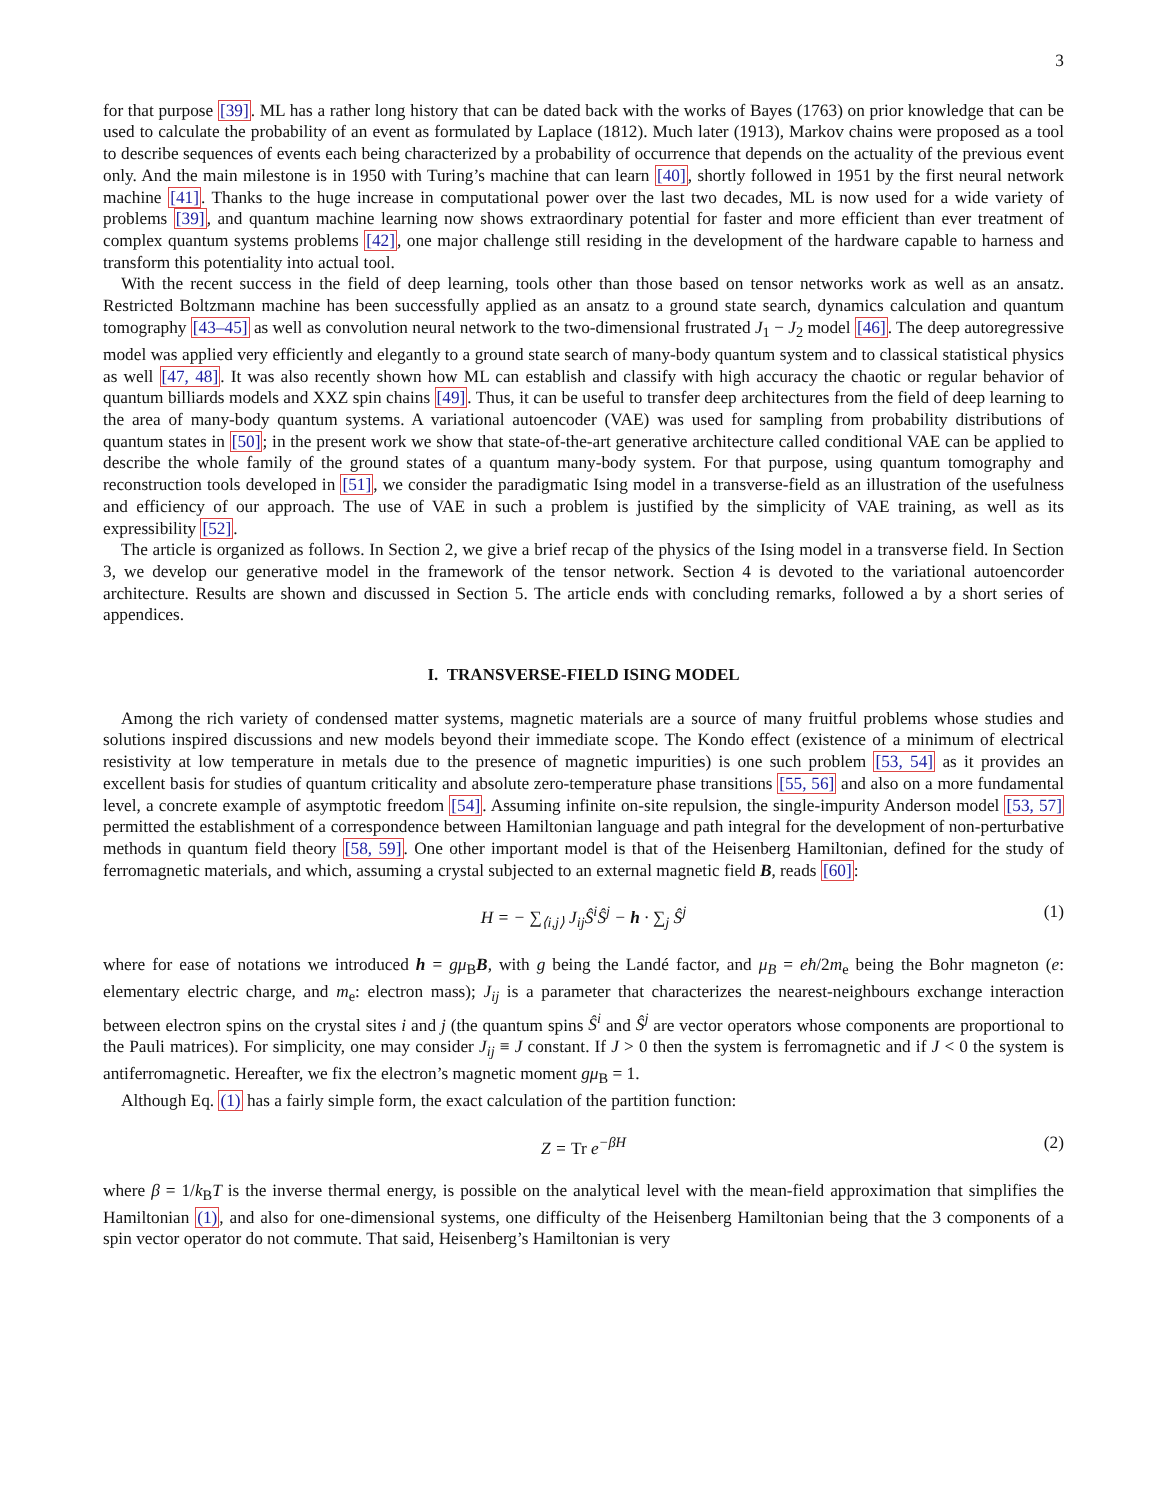3
for that purpose [39]. ML has a rather long history that can be dated back with the works of Bayes (1763) on prior knowledge that can be used to calculate the probability of an event as formulated by Laplace (1812). Much later (1913), Markov chains were proposed as a tool to describe sequences of events each being characterized by a probability of occurrence that depends on the actuality of the previous event only. And the main milestone is in 1950 with Turing’s machine that can learn [40], shortly followed in 1951 by the first neural network machine [41]. Thanks to the huge increase in computational power over the last two decades, ML is now used for a wide variety of problems [39], and quantum machine learning now shows extraordinary potential for faster and more efficient than ever treatment of complex quantum systems problems [42], one major challenge still residing in the development of the hardware capable to harness and transform this potentiality into actual tool.
With the recent success in the field of deep learning, tools other than those based on tensor networks work as well as an ansatz. Restricted Boltzmann machine has been successfully applied as an ansatz to a ground state search, dynamics calculation and quantum tomography [43–45] as well as convolution neural network to the two-dimensional frustrated J<sub>1</sub> − J<sub>2</sub> model [46]. The deep autoregressive model was applied very efficiently and elegantly to a ground state search of many-body quantum system and to classical statistical physics as well [47, 48]. It was also recently shown how ML can establish and classify with high accuracy the chaotic or regular behavior of quantum billiards models and XXZ spin chains [49]. Thus, it can be useful to transfer deep architectures from the field of deep learning to the area of many-body quantum systems. A variational autoencoder (VAE) was used for sampling from probability distributions of quantum states in [50]; in the present work we show that state-of-the-art generative architecture called conditional VAE can be applied to describe the whole family of the ground states of a quantum many-body system. For that purpose, using quantum tomography and reconstruction tools developed in [51], we consider the paradigmatic Ising model in a transverse-field as an illustration of the usefulness and efficiency of our approach. The use of VAE in such a problem is justified by the simplicity of VAE training, as well as its expressibility [52].
The article is organized as follows. In Section 2, we give a brief recap of the physics of the Ising model in a transverse field. In Section 3, we develop our generative model in the framework of the tensor network. Section 4 is devoted to the variational autoencorder architecture. Results are shown and discussed in Section 5. The article ends with concluding remarks, followed a by a short series of appendices.
I. TRANSVERSE-FIELD ISING MODEL
Among the rich variety of condensed matter systems, magnetic materials are a source of many fruitful problems whose studies and solutions inspired discussions and new models beyond their immediate scope. The Kondo effect (existence of a minimum of electrical resistivity at low temperature in metals due to the presence of magnetic impurities) is one such problem [53, 54] as it provides an excellent basis for studies of quantum criticality and absolute zero-temperature phase transitions [55, 56] and also on a more fundamental level, a concrete example of asymptotic freedom [54]. Assuming infinite on-site repulsion, the single-impurity Anderson model [53, 57] permitted the establishment of a correspondence between Hamiltonian language and path integral for the development of non-perturbative methods in quantum field theory [58, 59]. One other important model is that of the Heisenberg Hamiltonian, defined for the study of ferromagnetic materials, and which, assuming a crystal subjected to an external magnetic field B, reads [60]:
H = − ∑<sub>⟨i,j⟩</sub> J<sub>ij</sub>Ŝ<sup>i</sup>Ŝ<sup>j</sup> − h · ∑<sub>j</sub> Ŝ<sup>j</sup> (1)
where for ease of notations we introduced h = gμ<sub>B</sub>B, with g being the Landé factor, and μ<sub>B</sub> = eħ/2m<sub>e</sub> being the Bohr magneton (e: elementary electric charge, and m<sub>e</sub>: electron mass); J<sub>ij</sub> is a parameter that characterizes the nearest-neighbours exchange interaction between electron spins on the crystal sites i and j (the quantum spins Ŝ<sup>i</sup> and Ŝ<sup>j</sup> are vector operators whose components are proportional to the Pauli matrices). For simplicity, one may consider J<sub>ij</sub> ≡ J constant. If J > 0 then the system is ferromagnetic and if J < 0 the system is antiferromagnetic. Hereafter, we fix the electron’s magnetic moment gμ<sub>B</sub> = 1.
Although Eq. (1) has a fairly simple form, the exact calculation of the partition function:
Z = Tr e<sup>−βH</sup> (2)
where β = 1/k<sub>B</sub>T is the inverse thermal energy, is possible on the analytical level with the mean-field approximation that simplifies the Hamiltonian (1), and also for one-dimensional systems, one difficulty of the Heisenberg Hamiltonian being that the 3 components of a spin vector operator do not commute. That said, Heisenberg’s Hamiltonian is very